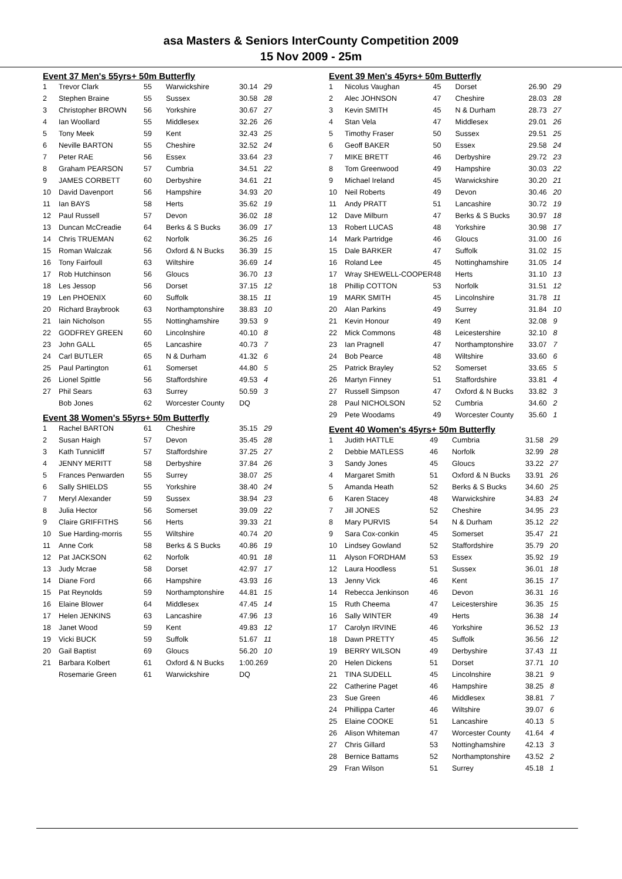asa Masters & Seniors InterCounty Competition 2009
15 Nov 2009 - 25m
Event 37 Men's 55yrs+ 50m Butterfly
| 1 | Trevor Clark | 55 | Warwickshire | 30.14 | 29 |
| 2 | Stephen Braine | 55 | Sussex | 30.58 | 28 |
| 3 | Christopher BROWN | 56 | Yorkshire | 30.67 | 27 |
| 4 | Ian Woollard | 55 | Middlesex | 32.26 | 26 |
| 5 | Tony Meek | 59 | Kent | 32.43 | 25 |
| 6 | Neville BARTON | 55 | Cheshire | 32.52 | 24 |
| 7 | Peter RAE | 56 | Essex | 33.64 | 23 |
| 8 | Graham PEARSON | 57 | Cumbria | 34.51 | 22 |
| 9 | JAMES CORBETT | 60 | Derbyshire | 34.61 | 21 |
| 10 | David Davenport | 56 | Hampshire | 34.93 | 20 |
| 11 | Ian BAYS | 58 | Herts | 35.62 | 19 |
| 12 | Paul Russell | 57 | Devon | 36.02 | 18 |
| 13 | Duncan McCreadie | 64 | Berks & S Bucks | 36.09 | 17 |
| 14 | Chris TRUEMAN | 62 | Norfolk | 36.25 | 16 |
| 15 | Roman Walczak | 56 | Oxford & N Bucks | 36.39 | 15 |
| 16 | Tony Fairfoull | 63 | Wiltshire | 36.69 | 14 |
| 17 | Rob Hutchinson | 56 | Gloucs | 36.70 | 13 |
| 18 | Les Jessop | 56 | Dorset | 37.15 | 12 |
| 19 | Len PHOENIX | 60 | Suffolk | 38.15 | 11 |
| 20 | Richard Braybrook | 63 | Northamptonshire | 38.83 | 10 |
| 21 | Iain Nicholson | 55 | Nottinghamshire | 39.53 | 9 |
| 22 | GODFREY GREEN | 60 | Lincolnshire | 40.10 | 8 |
| 23 | John GALL | 65 | Lancashire | 40.73 | 7 |
| 24 | Carl BUTLER | 65 | N & Durham | 41.32 | 6 |
| 25 | Paul Partington | 61 | Somerset | 44.80 | 5 |
| 26 | Lionel Spittle | 56 | Staffordshire | 49.53 | 4 |
| 27 | Phil Sears | 63 | Surrey | 50.59 | 3 |
| | Bob Jones | 62 | Worcester County | DQ | |
Event 38 Women's 55yrs+ 50m Butterfly
| 1 | Rachel BARTON | 61 | Cheshire | 35.15 | 29 |
| 2 | Susan Haigh | 57 | Devon | 35.45 | 28 |
| 3 | Kath Tunnicliff | 57 | Staffordshire | 37.25 | 27 |
| 4 | JENNY MERITT | 58 | Derbyshire | 37.84 | 26 |
| 5 | Frances Penwarden | 55 | Surrey | 38.07 | 25 |
| 6 | Sally SHIELDS | 55 | Yorkshire | 38.40 | 24 |
| 7 | Meryl Alexander | 59 | Sussex | 38.94 | 23 |
| 8 | Julia Hector | 56 | Somerset | 39.09 | 22 |
| 9 | Claire GRIFFITHS | 56 | Herts | 39.33 | 21 |
| 10 | Sue Harding-morris | 55 | Wiltshire | 40.74 | 20 |
| 11 | Anne Cork | 58 | Berks & S Bucks | 40.86 | 19 |
| 12 | Pat JACKSON | 62 | Norfolk | 40.91 | 18 |
| 13 | Judy Mcrae | 58 | Dorset | 42.97 | 17 |
| 14 | Diane Ford | 66 | Hampshire | 43.93 | 16 |
| 15 | Pat Reynolds | 59 | Northamptonshire | 44.81 | 15 |
| 16 | Elaine Blower | 64 | Middlesex | 47.45 | 14 |
| 17 | Helen JENKINS | 63 | Lancashire | 47.96 | 13 |
| 18 | Janet Wood | 59 | Kent | 49.83 | 12 |
| 19 | Vicki BUCK | 59 | Suffolk | 51.67 | 11 |
| 20 | Gail Baptist | 69 | Gloucs | 56.20 | 10 |
| 21 | Barbara Kolbert | 61 | Oxford & N Bucks | 1:00.26 | 9 |
| | Rosemarie Green | 61 | Warwickshire | DQ | |
Event 39 Men's 45yrs+ 50m Butterfly
| 1 | Nicolus Vaughan | 45 | Dorset | 26.90 | 29 |
| 2 | Alec JOHNSON | 47 | Cheshire | 28.03 | 28 |
| 3 | Kevin SMITH | 45 | N & Durham | 28.73 | 27 |
| 4 | Stan Vela | 47 | Middlesex | 29.01 | 26 |
| 5 | Timothy Fraser | 50 | Sussex | 29.51 | 25 |
| 6 | Geoff BAKER | 50 | Essex | 29.58 | 24 |
| 7 | MIKE BRETT | 46 | Derbyshire | 29.72 | 23 |
| 8 | Tom Greenwood | 49 | Hampshire | 30.03 | 22 |
| 9 | Michael Ireland | 45 | Warwickshire | 30.20 | 21 |
| 10 | Neil Roberts | 49 | Devon | 30.46 | 20 |
| 11 | Andy PRATT | 51 | Lancashire | 30.72 | 19 |
| 12 | Dave Milburn | 47 | Berks & S Bucks | 30.97 | 18 |
| 13 | Robert LUCAS | 48 | Yorkshire | 30.98 | 17 |
| 14 | Mark Partridge | 46 | Gloucs | 31.00 | 16 |
| 15 | Dale BARKER | 47 | Suffolk | 31.02 | 15 |
| 16 | Roland Lee | 45 | Nottinghamshire | 31.05 | 14 |
| 17 | Wray SHEWELL-COOPER | 48 | Herts | 31.10 | 13 |
| 18 | Phillip COTTON | 53 | Norfolk | 31.51 | 12 |
| 19 | MARK SMITH | 45 | Lincolnshire | 31.78 | 11 |
| 20 | Alan Parkins | 49 | Surrey | 31.84 | 10 |
| 21 | Kevin Honour | 49 | Kent | 32.08 | 9 |
| 22 | Mick Commons | 48 | Leicestershire | 32.10 | 8 |
| 23 | Ian Pragnell | 47 | Northamptonshire | 33.07 | 7 |
| 24 | Bob Pearce | 48 | Wiltshire | 33.60 | 6 |
| 25 | Patrick Brayley | 52 | Somerset | 33.65 | 5 |
| 26 | Martyn Finney | 51 | Staffordshire | 33.81 | 4 |
| 27 | Russell Simpson | 47 | Oxford & N Bucks | 33.82 | 3 |
| 28 | Paul NICHOLSON | 52 | Cumbria | 34.60 | 2 |
| 29 | Pete Woodams | 49 | Worcester County | 35.60 | 1 |
Event 40 Women's 45yrs+ 50m Butterfly
| 1 | Judith HATTLE | 49 | Cumbria | 31.58 | 29 |
| 2 | Debbie MATLESS | 46 | Norfolk | 32.99 | 28 |
| 3 | Sandy Jones | 45 | Gloucs | 33.22 | 27 |
| 4 | Margaret Smith | 51 | Oxford & N Bucks | 33.91 | 26 |
| 5 | Amanda Heath | 52 | Berks & S Bucks | 34.60 | 25 |
| 6 | Karen Stacey | 48 | Warwickshire | 34.83 | 24 |
| 7 | Jill JONES | 52 | Cheshire | 34.95 | 23 |
| 8 | Mary PURVIS | 54 | N & Durham | 35.12 | 22 |
| 9 | Sara Cox-conkin | 45 | Somerset | 35.47 | 21 |
| 10 | Lindsey Gowland | 52 | Staffordshire | 35.79 | 20 |
| 11 | Alyson FORDHAM | 53 | Essex | 35.92 | 19 |
| 12 | Laura Hoodless | 51 | Sussex | 36.01 | 18 |
| 13 | Jenny Vick | 46 | Kent | 36.15 | 17 |
| 14 | Rebecca Jenkinson | 46 | Devon | 36.31 | 16 |
| 15 | Ruth Cheema | 47 | Leicestershire | 36.35 | 15 |
| 16 | Sally WINTER | 49 | Herts | 36.38 | 14 |
| 17 | Carolyn IRVINE | 46 | Yorkshire | 36.52 | 13 |
| 18 | Dawn PRETTY | 45 | Suffolk | 36.56 | 12 |
| 19 | BERRY WILSON | 49 | Derbyshire | 37.43 | 11 |
| 20 | Helen Dickens | 51 | Dorset | 37.71 | 10 |
| 21 | TINA SUDELL | 45 | Lincolnshire | 38.21 | 9 |
| 22 | Catherine Paget | 46 | Hampshire | 38.25 | 8 |
| 23 | Sue Green | 46 | Middlesex | 38.81 | 7 |
| 24 | Phillippa Carter | 46 | Wiltshire | 39.07 | 6 |
| 25 | Elaine COOKE | 51 | Lancashire | 40.13 | 5 |
| 26 | Alison Whiteman | 47 | Worcester County | 41.64 | 4 |
| 27 | Chris Gillard | 53 | Nottinghamshire | 42.13 | 3 |
| 28 | Bernice Battams | 52 | Northamptonshire | 43.52 | 2 |
| 29 | Fran Wilson | 51 | Surrey | 45.18 | 1 |